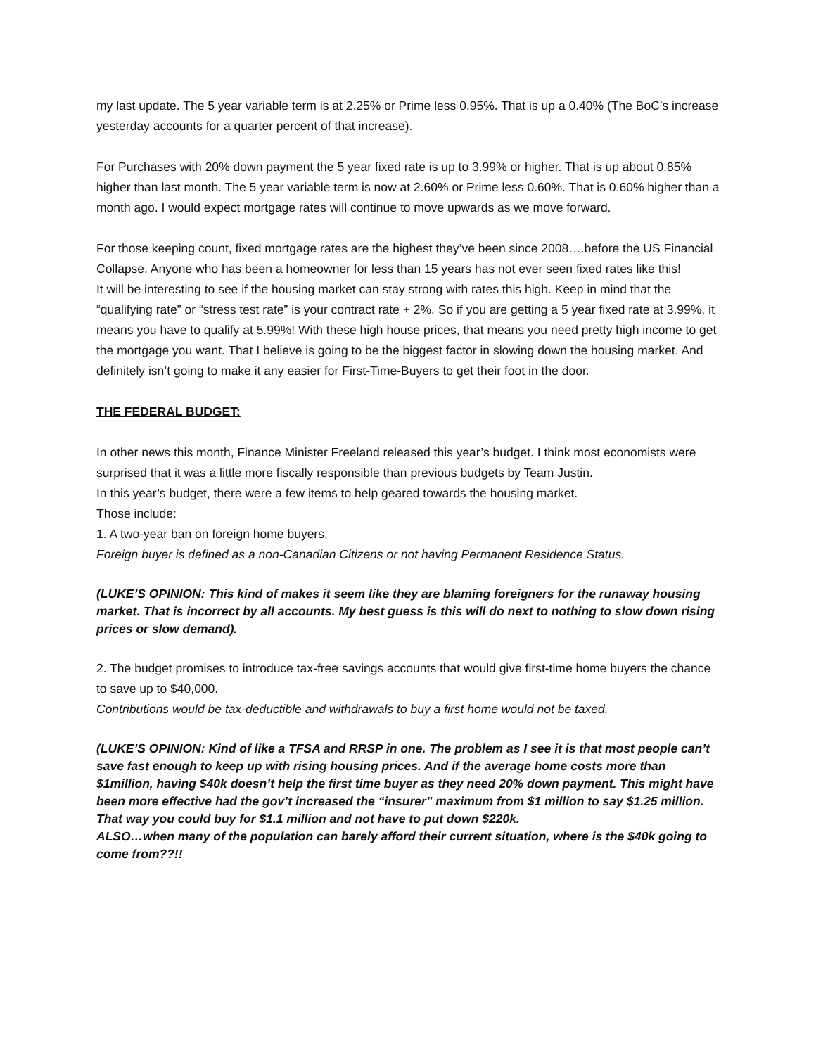my last update. The 5 year variable term is at 2.25% or Prime less 0.95%. That is up a 0.40% (The BoC’s increase yesterday accounts for a quarter percent of that increase).
For Purchases with 20% down payment the 5 year fixed rate is up to 3.99% or higher. That is up about 0.85% higher than last month. The 5 year variable term is now at 2.60% or Prime less 0.60%. That is 0.60% higher than a month ago. I would expect mortgage rates will continue to move upwards as we move forward.
For those keeping count, fixed mortgage rates are the highest they’ve been since 2008….before the US Financial Collapse. Anyone who has been a homeowner for less than 15 years has not ever seen fixed rates like this!
It will be interesting to see if the housing market can stay strong with rates this high. Keep in mind that the “qualifying rate” or “stress test rate” is your contract rate + 2%. So if you are getting a 5 year fixed rate at 3.99%, it means you have to qualify at 5.99%! With these high house prices, that means you need pretty high income to get the mortgage you want. That I believe is going to be the biggest factor in slowing down the housing market. And definitely isn’t going to make it any easier for First-Time-Buyers to get their foot in the door.
THE FEDERAL BUDGET:
In other news this month, Finance Minister Freeland released this year’s budget. I think most economists were surprised that it was a little more fiscally responsible than previous budgets by Team Justin.
In this year’s budget, there were a few items to help geared towards the housing market.
Those include:
1. A two-year ban on foreign home buyers.
Foreign buyer is defined as a non-Canadian Citizens or not having Permanent Residence Status.
(LUKE’S OPINION: This kind of makes it seem like they are blaming foreigners for the runaway housing market. That is incorrect by all accounts. My best guess is this will do next to nothing to slow down rising prices or slow demand).
2. The budget promises to introduce tax-free savings accounts that would give first-time home buyers the chance to save up to $40,000.
Contributions would be tax-deductible and withdrawals to buy a first home would not be taxed.
(LUKE’S OPINION: Kind of like a TFSA and RRSP in one. The problem as I see it is that most people can’t save fast enough to keep up with rising housing prices. And if the average home costs more than $1million, having $40k doesn’t help the first time buyer as they need 20% down payment. This might have been more effective had the gov’t increased the “insurer” maximum from $1 million to say $1.25 million. That way you could buy for $1.1 million and not have to put down $220k.
ALSO…when many of the population can barely afford their current situation, where is the $40k going to come from??!!